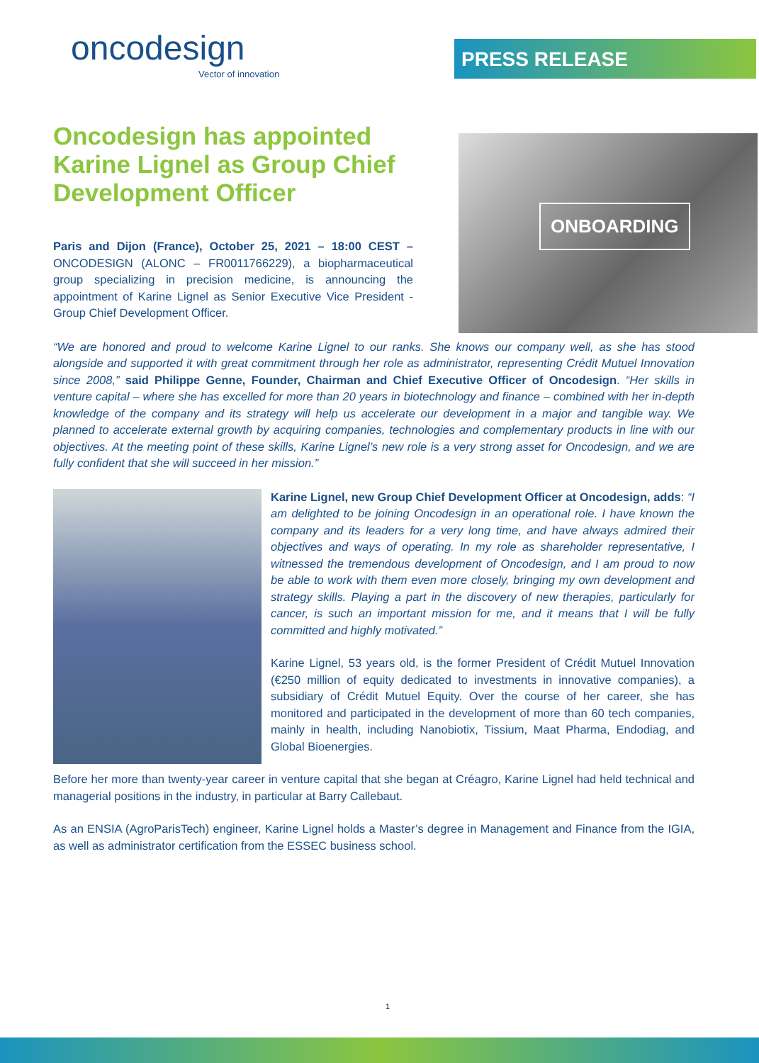oncodesign
Vector of innovation
PRESS RELEASE
ONBOARDING
Oncodesign has appointed Karine Lignel as Group Chief Development Officer
Paris and Dijon (France), October 25, 2021 – 18:00 CEST – ONCODESIGN (ALONC – FR0011766229), a biopharmaceutical group specializing in precision medicine, is announcing the appointment of Karine Lignel as Senior Executive Vice President - Group Chief Development Officer.
“We are honored and proud to welcome Karine Lignel to our ranks. She knows our company well, as she has stood alongside and supported it with great commitment through her role as administrator, representing Crédit Mutuel Innovation since 2008,” said Philippe Genne, Founder, Chairman and Chief Executive Officer of Oncodesign. “Her skills in venture capital – where she has excelled for more than 20 years in biotechnology and finance – combined with her in-depth knowledge of the company and its strategy will help us accelerate our development in a major and tangible way. We planned to accelerate external growth by acquiring companies, technologies and complementary products in line with our objectives. At the meeting point of these skills, Karine Lignel’s new role is a very strong asset for Oncodesign, and we are fully confident that she will succeed in her mission.”
Karine Lignel, new Group Chief Development Officer at Oncodesign, adds: “I am delighted to be joining Oncodesign in an operational role. I have known the company and its leaders for a very long time, and have always admired their objectives and ways of operating. In my role as shareholder representative, I witnessed the tremendous development of Oncodesign, and I am proud to now be able to work with them even more closely, bringing my own development and strategy skills. Playing a part in the discovery of new therapies, particularly for cancer, is such an important mission for me, and it means that I will be fully committed and highly motivated.”
Karine Lignel, 53 years old, is the former President of Crédit Mutuel Innovation (€250 million of equity dedicated to investments in innovative companies), a subsidiary of Crédit Mutuel Equity. Over the course of her career, she has monitored and participated in the development of more than 60 tech companies, mainly in health, including Nanobiotix, Tissium, Maat Pharma, Endodiag, and Global Bioenergies.
Before her more than twenty-year career in venture capital that she began at Créagro, Karine Lignel had held technical and managerial positions in the industry, in particular at Barry Callebaut.
As an ENSIA (AgroParisTech) engineer, Karine Lignel holds a Master’s degree in Management and Finance from the IGIA, as well as administrator certification from the ESSEC business school.
1